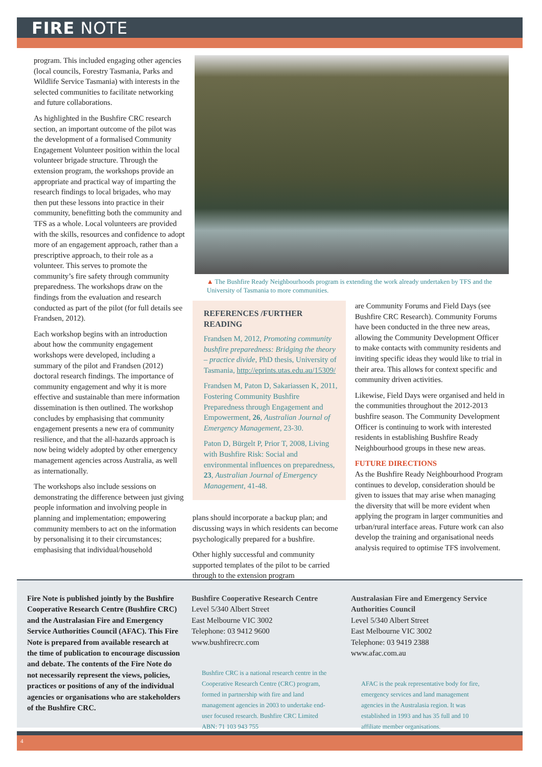FIRE NOTE
program. This included engaging other agencies (local councils, Forestry Tasmania, Parks and Wildlife Service Tasmania) with interests in the selected communities to facilitate networking and future collaborations.
As highlighted in the Bushfire CRC research section, an important outcome of the pilot was the development of a formalised Community Engagement Volunteer position within the local volunteer brigade structure. Through the extension program, the workshops provide an appropriate and practical way of imparting the research findings to local brigades, who may then put these lessons into practice in their community, benefitting both the community and TFS as a whole. Local volunteers are provided with the skills, resources and confidence to adopt more of an engagement approach, rather than a prescriptive approach, to their role as a volunteer. This serves to promote the community’s fire safety through community preparedness. The workshops draw on the findings from the evaluation and research conducted as part of the pilot (for full details see Frandsen, 2012).
Each workshop begins with an introduction about how the community engagement workshops were developed, including a summary of the pilot and Frandsen (2012) doctoral research findings. The importance of community engagement and why it is more effective and sustainable than mere information dissemination is then outlined. The workshop concludes by emphasising that community engagement presents a new era of community resilience, and that the all-hazards approach is now being widely adopted by other emergency management agencies across Australia, as well as internationally.
The workshops also include sessions on demonstrating the difference between just giving people information and involving people in planning and implementation; empowering community members to act on the information by personalising it to their circumstances; emphasising that individual/household
▲ The Bushfire Ready Neighbourhoods program is extending the work already undertaken by TFS and the University of Tasmania to more communities.
REFERENCES /FURTHER READING
Frandsen M, 2012, Promoting community bushfire preparedness: Bridging the theory – practice divide, PhD thesis, University of Tasmania, http://eprints.utas.edu.au/15309/
Frandsen M, Paton D, Sakariassen K, 2011, Fostering Community Bushfire Preparedness through Engagement and Empowerment, 26, Australian Journal of Emergency Management, 23-30.
Paton D, Bürgelt P, Prior T, 2008, Living with Bushfire Risk: Social and environmental influences on preparedness, 23, Australian Journal of Emergency Management, 41-48.
plans should incorporate a backup plan; and discussing ways in which residents can become psychologically prepared for a bushfire.
Other highly successful and community supported templates of the pilot to be carried through to the extension program
are Community Forums and Field Days (see Bushfire CRC Research). Community Forums have been conducted in the three new areas, allowing the Community Development Officer to make contacts with community residents and inviting specific ideas they would like to trial in their area. This allows for context specific and community driven activities.
Likewise, Field Days were organised and held in the communities throughout the 2012-2013 bushfire season. The Community Development Officer is continuing to work with interested residents in establishing Bushfire Ready Neighbourhood groups in these new areas.
FUTURE DIRECTIONS
As the Bushfire Ready Neighbourhood Program continues to develop, consideration should be given to issues that may arise when managing the diversity that will be more evident when applying the program in larger communities and urban/rural interface areas. Future work can also develop the training and organisational needs analysis required to optimise TFS involvement.
Fire Note is published jointly by the Bushfire Cooperative Research Centre (Bushfire CRC) and the Australasian Fire and Emergency Service Authorities Council (AFAC). This Fire Note is prepared from available research at the time of publication to encourage discussion and debate. The contents of the Fire Note do not necessarily represent the views, policies, practices or positions of any of the individual agencies or organisations who are stakeholders of the Bushfire CRC.
Bushfire Cooperative Research Centre
Level 5/340 Albert Street
East Melbourne VIC 3002
Telephone: 03 9412 9600
www.bushfirecrc.com
Bushfire CRC is a national research centre in the Cooperative Research Centre (CRC) program, formed in partnership with fire and land management agencies in 2003 to undertake end-user focused research. Bushfire CRC Limited ABN: 71 103 943 755
Australasian Fire and Emergency Service Authorities Council
Level 5/340 Albert Street
East Melbourne VIC 3002
Telephone: 03 9419 2388
www.afac.com.au
AFAC is the peak representative body for fire, emergency services and land management agencies in the Australasia region. It was established in 1993 and has 35 full and 10 affiliate member organisations.
4